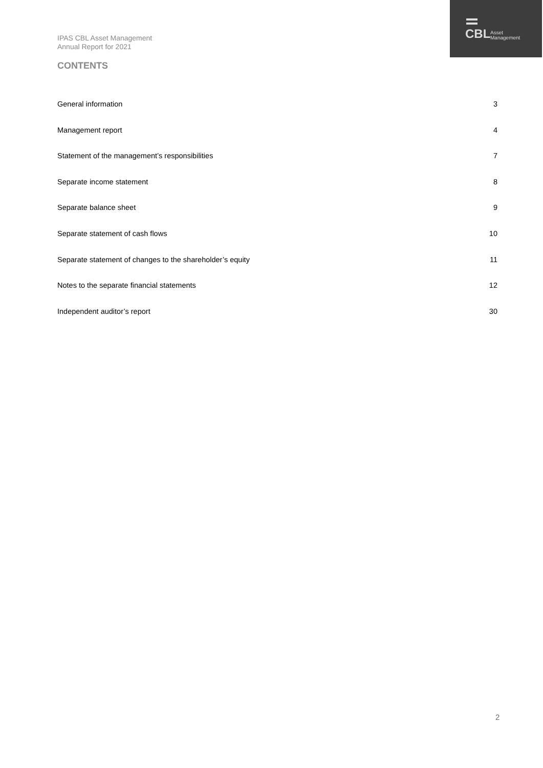CBL
Asset
Management
IPAS CBL Asset Management
Annual Report for 2021
CONTENTS
General information 3
Management report 4
Statement of the management’s responsibilities 7
Separate income statement 8
Separate balance sheet 9
Separate statement of cash flows 10
Separate statement of changes to the shareholder’s equity 11
Notes to the separate financial statements 12
Independent auditor’s report 30
2